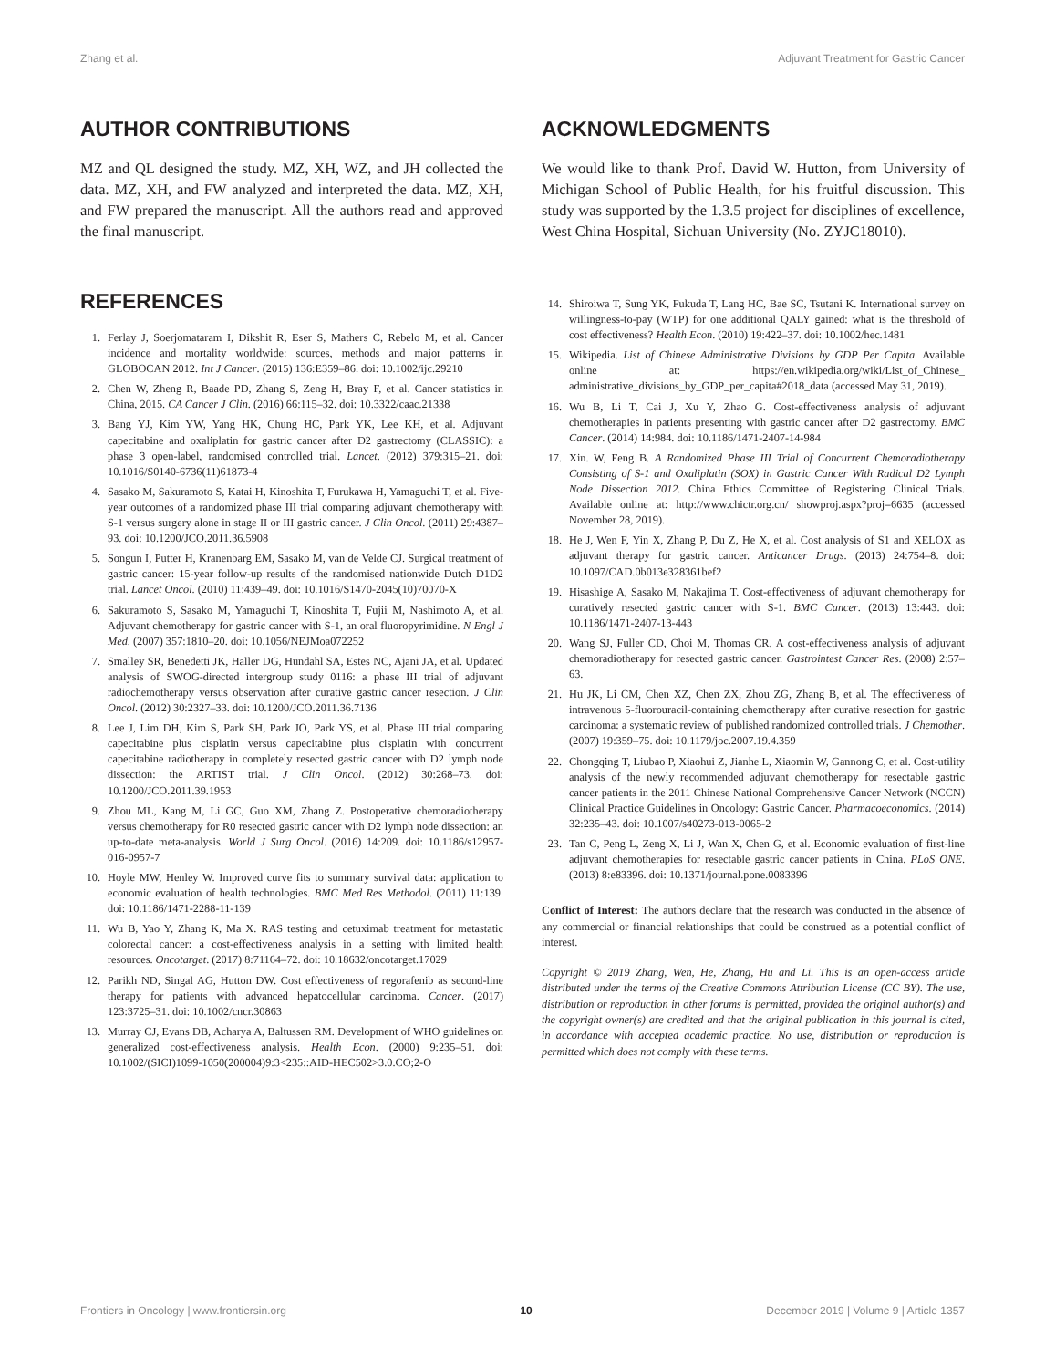Zhang et al. Adjuvant Treatment for Gastric Cancer
AUTHOR CONTRIBUTIONS
MZ and QL designed the study. MZ, XH, WZ, and JH collected the data. MZ, XH, and FW analyzed and interpreted the data. MZ, XH, and FW prepared the manuscript. All the authors read and approved the final manuscript.
ACKNOWLEDGMENTS
We would like to thank Prof. David W. Hutton, from University of Michigan School of Public Health, for his fruitful discussion. This study was supported by the 1.3.5 project for disciplines of excellence, West China Hospital, Sichuan University (No. ZYJC18010).
REFERENCES
1. Ferlay J, Soerjomataram I, Dikshit R, Eser S, Mathers C, Rebelo M, et al. Cancer incidence and mortality worldwide: sources, methods and major patterns in GLOBOCAN 2012. Int J Cancer. (2015) 136:E359–86. doi: 10.1002/ijc.29210
2. Chen W, Zheng R, Baade PD, Zhang S, Zeng H, Bray F, et al. Cancer statistics in China, 2015. CA Cancer J Clin. (2016) 66:115–32. doi: 10.3322/caac.21338
3. Bang YJ, Kim YW, Yang HK, Chung HC, Park YK, Lee KH, et al. Adjuvant capecitabine and oxaliplatin for gastric cancer after D2 gastrectomy (CLASSIC): a phase 3 open-label, randomised controlled trial. Lancet. (2012) 379:315–21. doi: 10.1016/S0140-6736(11)61873-4
4. Sasako M, Sakuramoto S, Katai H, Kinoshita T, Furukawa H, Yamaguchi T, et al. Five-year outcomes of a randomized phase III trial comparing adjuvant chemotherapy with S-1 versus surgery alone in stage II or III gastric cancer. J Clin Oncol. (2011) 29:4387–93. doi: 10.1200/JCO.2011.36.5908
5. Songun I, Putter H, Kranenbarg EM, Sasako M, van de Velde CJ. Surgical treatment of gastric cancer: 15-year follow-up results of the randomised nationwide Dutch D1D2 trial. Lancet Oncol. (2010) 11:439–49. doi: 10.1016/S1470-2045(10)70070-X
6. Sakuramoto S, Sasako M, Yamaguchi T, Kinoshita T, Fujii M, Nashimoto A, et al. Adjuvant chemotherapy for gastric cancer with S-1, an oral fluoropyrimidine. N Engl J Med. (2007) 357:1810–20. doi: 10.1056/NEJMoa072252
7. Smalley SR, Benedetti JK, Haller DG, Hundahl SA, Estes NC, Ajani JA, et al. Updated analysis of SWOG-directed intergroup study 0116: a phase III trial of adjuvant radiochemotherapy versus observation after curative gastric cancer resection. J Clin Oncol. (2012) 30:2327–33. doi: 10.1200/JCO.2011.36.7136
8. Lee J, Lim DH, Kim S, Park SH, Park JO, Park YS, et al. Phase III trial comparing capecitabine plus cisplatin versus capecitabine plus cisplatin with concurrent capecitabine radiotherapy in completely resected gastric cancer with D2 lymph node dissection: the ARTIST trial. J Clin Oncol. (2012) 30:268–73. doi: 10.1200/JCO.2011.39.1953
9. Zhou ML, Kang M, Li GC, Guo XM, Zhang Z. Postoperative chemoradiotherapy versus chemotherapy for R0 resected gastric cancer with D2 lymph node dissection: an up-to-date meta-analysis. World J Surg Oncol. (2016) 14:209. doi: 10.1186/s12957-016-0957-7
10. Hoyle MW, Henley W. Improved curve fits to summary survival data: application to economic evaluation of health technologies. BMC Med Res Methodol. (2011) 11:139. doi: 10.1186/1471-2288-11-139
11. Wu B, Yao Y, Zhang K, Ma X. RAS testing and cetuximab treatment for metastatic colorectal cancer: a cost-effectiveness analysis in a setting with limited health resources. Oncotarget. (2017) 8:71164–72. doi: 10.18632/oncotarget.17029
12. Parikh ND, Singal AG, Hutton DW. Cost effectiveness of regorafenib as second-line therapy for patients with advanced hepatocellular carcinoma. Cancer. (2017) 123:3725–31. doi: 10.1002/cncr.30863
13. Murray CJ, Evans DB, Acharya A, Baltussen RM. Development of WHO guidelines on generalized cost-effectiveness analysis. Health Econ. (2000) 9:235–51. doi: 10.1002/(SICI)1099-1050(200004)9:3<235::AID-HEC502>3.0.CO;2-O
14. Shiroiwa T, Sung YK, Fukuda T, Lang HC, Bae SC, Tsutani K. International survey on willingness-to-pay (WTP) for one additional QALY gained: what is the threshold of cost effectiveness? Health Econ. (2010) 19:422–37. doi: 10.1002/hec.1481
15. Wikipedia. List of Chinese Administrative Divisions by GDP Per Capita. Available online at: https://en.wikipedia.org/wiki/List_of_Chinese_ administrative_divisions_by_GDP_per_capita#2018_data (accessed May 31, 2019).
16. Wu B, Li T, Cai J, Xu Y, Zhao G. Cost-effectiveness analysis of adjuvant chemotherapies in patients presenting with gastric cancer after D2 gastrectomy. BMC Cancer. (2014) 14:984. doi: 10.1186/1471-2407-14-984
17. Xin. W, Feng B. A Randomized Phase III Trial of Concurrent Chemoradiotherapy Consisting of S-1 and Oxaliplatin (SOX) in Gastric Cancer With Radical D2 Lymph Node Dissection 2012. China Ethics Committee of Registering Clinical Trials. Available online at: http://www.chictr.org.cn/ showproj.aspx?proj=6635 (accessed November 28, 2019).
18. He J, Wen F, Yin X, Zhang P, Du Z, He X, et al. Cost analysis of S1 and XELOX as adjuvant therapy for gastric cancer. Anticancer Drugs. (2013) 24:754–8. doi: 10.1097/CAD.0b013e328361bef2
19. Hisashige A, Sasako M, Nakajima T. Cost-effectiveness of adjuvant chemotherapy for curatively resected gastric cancer with S-1. BMC Cancer. (2013) 13:443. doi: 10.1186/1471-2407-13-443
20. Wang SJ, Fuller CD, Choi M, Thomas CR. A cost-effectiveness analysis of adjuvant chemoradiotherapy for resected gastric cancer. Gastrointest Cancer Res. (2008) 2:57–63.
21. Hu JK, Li CM, Chen XZ, Chen ZX, Zhou ZG, Zhang B, et al. The effectiveness of intravenous 5-fluorouracil-containing chemotherapy after curative resection for gastric carcinoma: a systematic review of published randomized controlled trials. J Chemother. (2007) 19:359–75. doi: 10.1179/joc.2007.19.4.359
22. Chongqing T, Liubao P, Xiaohui Z, Jianhe L, Xiaomin W, Gannong C, et al. Cost-utility analysis of the newly recommended adjuvant chemotherapy for resectable gastric cancer patients in the 2011 Chinese National Comprehensive Cancer Network (NCCN) Clinical Practice Guidelines in Oncology: Gastric Cancer. Pharmacoeconomics. (2014) 32:235–43. doi: 10.1007/s40273-013-0065-2
23. Tan C, Peng L, Zeng X, Li J, Wan X, Chen G, et al. Economic evaluation of first-line adjuvant chemotherapies for resectable gastric cancer patients in China. PLoS ONE. (2013) 8:e83396. doi: 10.1371/journal.pone.0083396
Conflict of Interest: The authors declare that the research was conducted in the absence of any commercial or financial relationships that could be construed as a potential conflict of interest.
Copyright © 2019 Zhang, Wen, He, Zhang, Hu and Li. This is an open-access article distributed under the terms of the Creative Commons Attribution License (CC BY). The use, distribution or reproduction in other forums is permitted, provided the original author(s) and the copyright owner(s) are credited and that the original publication in this journal is cited, in accordance with accepted academic practice. No use, distribution or reproduction is permitted which does not comply with these terms.
Frontiers in Oncology | www.frontiersin.org 10 December 2019 | Volume 9 | Article 1357